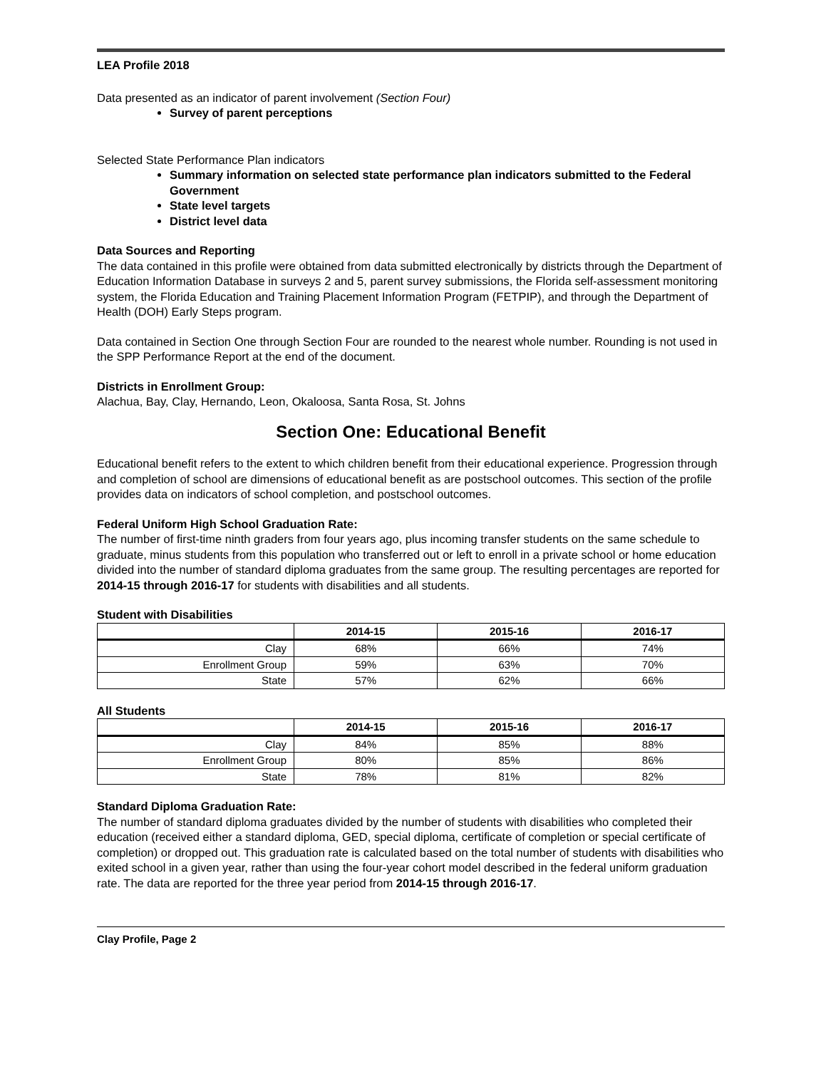LEA Profile 2018
Data presented as an indicator of parent involvement (Section Four)
Survey of parent perceptions
Selected State Performance Plan indicators
Summary information on selected state performance plan indicators submitted to the Federal Government
State level targets
District level data
Data Sources and Reporting
The data contained in this profile were obtained from data submitted electronically by districts through the Department of Education Information Database in surveys 2 and 5, parent survey submissions, the Florida self-assessment monitoring system, the Florida Education and Training Placement Information Program (FETPIP), and through the Department of Health (DOH) Early Steps program.
Data contained in Section One through Section Four are rounded to the nearest whole number. Rounding is not used in the SPP Performance Report at the end of the document.
Districts in Enrollment Group:
Alachua, Bay, Clay, Hernando, Leon, Okaloosa, Santa Rosa, St. Johns
Section One: Educational Benefit
Educational benefit refers to the extent to which children benefit from their educational experience. Progression through and completion of school are dimensions of educational benefit as are postschool outcomes. This section of the profile provides data on indicators of school completion, and postschool outcomes.
Federal Uniform High School Graduation Rate:
The number of first-time ninth graders from four years ago, plus incoming transfer students on the same schedule to graduate, minus students from this population who transferred out or left to enroll in a private school or home education divided into the number of standard diploma graduates from the same group. The resulting percentages are reported for 2014-15 through 2016-17 for students with disabilities and all students.
Student with Disabilities
| | 2014-15 | 2015-16 | 2016-17 |
| --- | --- | --- | --- |
| Clay | 68% | 66% | 74% |
| Enrollment Group | 59% | 63% | 70% |
| State | 57% | 62% | 66% |
All Students
| | 2014-15 | 2015-16 | 2016-17 |
| --- | --- | --- | --- |
| Clay | 84% | 85% | 88% |
| Enrollment Group | 80% | 85% | 86% |
| State | 78% | 81% | 82% |
Standard Diploma Graduation Rate:
The number of standard diploma graduates divided by the number of students with disabilities who completed their education (received either a standard diploma, GED, special diploma, certificate of completion or special certificate of completion) or dropped out. This graduation rate is calculated based on the total number of students with disabilities who exited school in a given year, rather than using the four-year cohort model described in the federal uniform graduation rate. The data are reported for the three year period from 2014-15 through 2016-17.
Clay Profile, Page 2